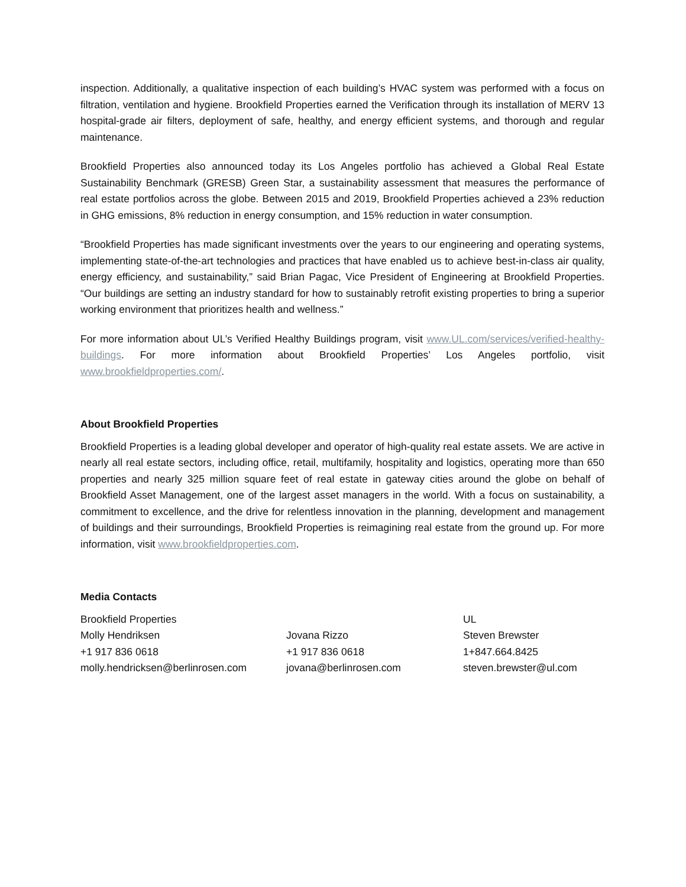inspection. Additionally, a qualitative inspection of each building’s HVAC system was performed with a focus on filtration, ventilation and hygiene. Brookfield Properties earned the Verification through its installation of MERV 13 hospital-grade air filters, deployment of safe, healthy, and energy efficient systems, and thorough and regular maintenance.
Brookfield Properties also announced today its Los Angeles portfolio has achieved a Global Real Estate Sustainability Benchmark (GRESB) Green Star, a sustainability assessment that measures the performance of real estate portfolios across the globe. Between 2015 and 2019, Brookfield Properties achieved a 23% reduction in GHG emissions, 8% reduction in energy consumption, and 15% reduction in water consumption.
“Brookfield Properties has made significant investments over the years to our engineering and operating systems, implementing state-of-the-art technologies and practices that have enabled us to achieve best-in-class air quality, energy efficiency, and sustainability,” said Brian Pagac, Vice President of Engineering at Brookfield Properties. “Our buildings are setting an industry standard for how to sustainably retrofit existing properties to bring a superior working environment that prioritizes health and wellness.”
For more information about UL’s Verified Healthy Buildings program, visit www.UL.com/services/verified-healthy-buildings. For more information about Brookfield Properties’ Los Angeles portfolio, visit www.brookfieldproperties.com/.
About Brookfield Properties
Brookfield Properties is a leading global developer and operator of high-quality real estate assets. We are active in nearly all real estate sectors, including office, retail, multifamily, hospitality and logistics, operating more than 650 properties and nearly 325 million square feet of real estate in gateway cities around the globe on behalf of Brookfield Asset Management, one of the largest asset managers in the world. With a focus on sustainability, a commitment to excellence, and the drive for relentless innovation in the planning, development and management of buildings and their surroundings, Brookfield Properties is reimagining real estate from the ground up. For more information, visit www.brookfieldproperties.com.
Media Contacts
Brookfield Properties
Molly Hendriksen
+1 917 836 0618
molly.hendricksen@berlinrosen.com
Jovana Rizzo
+1 917 836 0618
jovana@berlinrosen.com
UL
Steven Brewster
1+847.664.8425
steven.brewster@ul.com